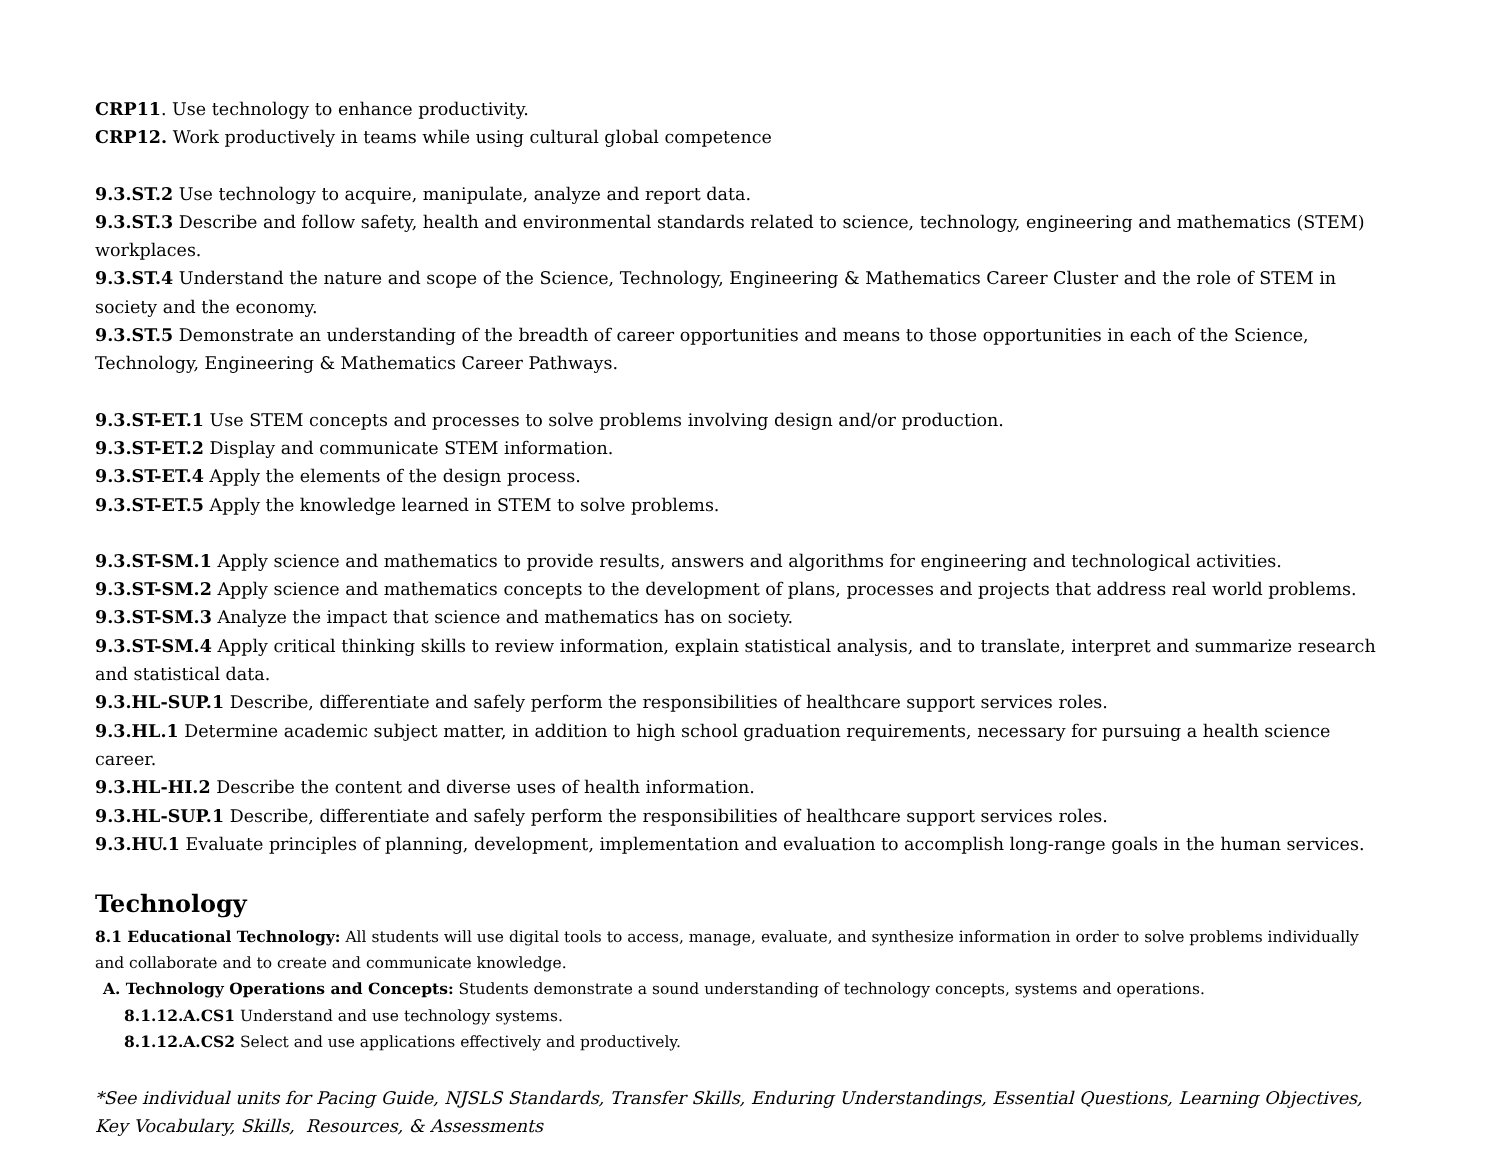CRP11. Use technology to enhance productivity.
CRP12. Work productively in teams while using cultural global competence
9.3.ST.2 Use technology to acquire, manipulate, analyze and report data.
9.3.ST.3 Describe and follow safety, health and environmental standards related to science, technology, engineering and mathematics (STEM) workplaces.
9.3.ST.4 Understand the nature and scope of the Science, Technology, Engineering & Mathematics Career Cluster and the role of STEM in society and the economy.
9.3.ST.5 Demonstrate an understanding of the breadth of career opportunities and means to those opportunities in each of the Science, Technology, Engineering & Mathematics Career Pathways.
9.3.ST-ET.1 Use STEM concepts and processes to solve problems involving design and/or production.
9.3.ST-ET.2 Display and communicate STEM information.
9.3.ST-ET.4 Apply the elements of the design process.
9.3.ST-ET.5 Apply the knowledge learned in STEM to solve problems.
9.3.ST-SM.1 Apply science and mathematics to provide results, answers and algorithms for engineering and technological activities.
9.3.ST-SM.2 Apply science and mathematics concepts to the development of plans, processes and projects that address real world problems.
9.3.ST-SM.3 Analyze the impact that science and mathematics has on society.
9.3.ST-SM.4 Apply critical thinking skills to review information, explain statistical analysis, and to translate, interpret and summarize research and statistical data.
9.3.HL-SUP.1 Describe, differentiate and safely perform the responsibilities of healthcare support services roles.
9.3.HL.1 Determine academic subject matter, in addition to high school graduation requirements, necessary for pursuing a health science career.
9.3.HL-HI.2 Describe the content and diverse uses of health information.
9.3.HL-SUP.1 Describe, differentiate and safely perform the responsibilities of healthcare support services roles.
9.3.HU.1 Evaluate principles of planning, development, implementation and evaluation to accomplish long-range goals in the human services.
Technology
8.1 Educational Technology: All students will use digital tools to access, manage, evaluate, and synthesize information in order to solve problems individually and collaborate and to create and communicate knowledge.
A. Technology Operations and Concepts: Students demonstrate a sound understanding of technology concepts, systems and operations.
8.1.12.A.CS1 Understand and use technology systems.
8.1.12.A.CS2 Select and use applications effectively and productively.
*See individual units for Pacing Guide, NJSLS Standards, Transfer Skills, Enduring Understandings, Essential Questions, Learning Objectives, Key Vocabulary, Skills, Resources, & Assessments